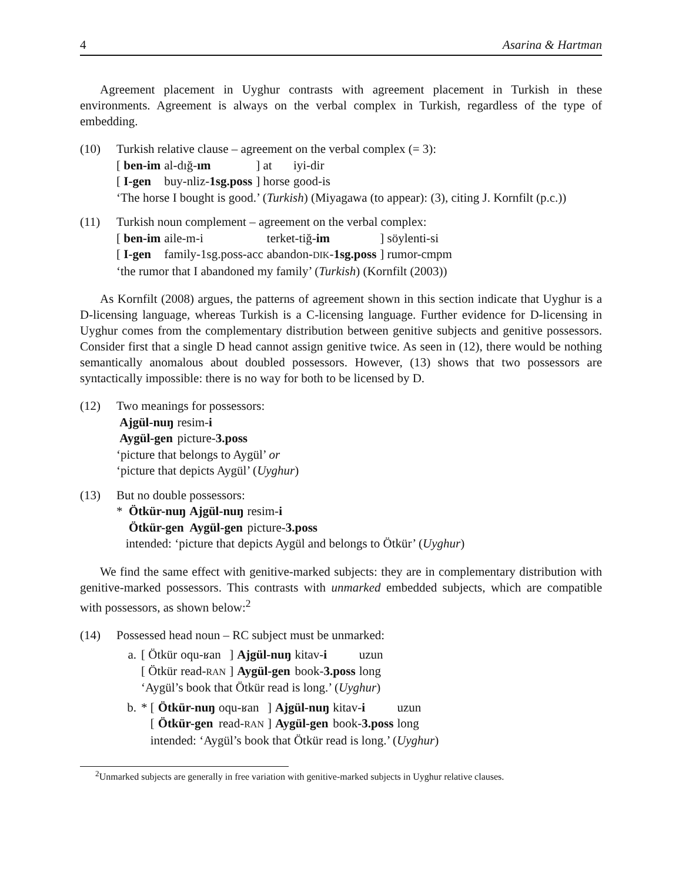4 Asarina & Hartman
Agreement placement in Uyghur contrasts with agreement placement in Turkish in these environments. Agreement is always on the verbal complex in Turkish, regardless of the type of embedding.
(10) Turkish relative clause – agreement on the verbal complex (= 3):
| [ ben-im | al-dığ- ım | ] at | iyi-dir |
| [ I-gen | buy-nliz- 1sg.poss | ] horse | good-is |
‘The horse I bought is good.’ (Turkish) (Miyagawa (to appear): (3), citing J. Kornfilt (p.c.))
(11) Turkish noun complement – agreement on the verbal complex:
| [ ben-im | aile-m-i | terket-tiğ- im | ] söylenti-si |
| [ I-gen | family-1sg.poss-acc | abandon- DIK - 1sg.poss | ] rumor-cmpm |
‘the rumor that I abandoned my family’ (Turkish) (Kornfilt (2003))
As Kornfilt (2008) argues, the patterns of agreement shown in this section indicate that Uyghur is a D-licensing language, whereas Turkish is a C-licensing language. Further evidence for D-licensing in Uyghur comes from the complementary distribution between genitive subjects and genitive possessors. Consider first that a single D head cannot assign genitive twice. As seen in (12), there would be nothing semantically anomalous about doubled possessors. However, (13) shows that two possessors are syntactically impossible: there is no way for both to be licensed by D.
(12) Two meanings for possessors:
| Ajgül-nuŋ | resim- i |
| Aygül-gen | picture- 3.poss |
‘picture that belongs to Aygül’ or
‘picture that depicts Aygül’ (Uyghur)
(13) But no double possessors:
| * Ötkür-nuŋ | Ajgül-nuŋ | resim- i |
| Ötkür-gen | Aygül-gen | picture- 3.poss |
intended: ‘picture that depicts Aygül and belongs to Ötkür’ (Uyghur)
We find the same effect with genitive-marked subjects: they are in complementary distribution with genitive-marked possessors. This contrasts with unmarked embedded subjects, which are compatible with possessors, as shown below:<sup>2</sup>
(14) Possessed head noun – RC subject must be unmarked:
a.
| [ Ötkür | oqu-ʁan | ] | Ajgül-nuŋ | kitav- i | uzun |
| [ Ötkür | read- RAN | ] | Aygül-gen | book- 3.poss | long |
‘Aygül’s book that Ötkür read is long.’ (Uyghur)
b.
| * [ | Ötkür-nuŋ | oqu-ʁan | ] | Ajgül-nuŋ | kitav- i | uzun |
| [ | Ötkür-gen | read- RAN | ] | Aygül-gen | book- 3.poss | long |
intended: ‘Aygül’s book that Ötkür read is long.’ (Uyghur)
<sup>2</sup> Unmarked subjects are generally in free variation with genitive-marked subjects in Uyghur relative clauses.